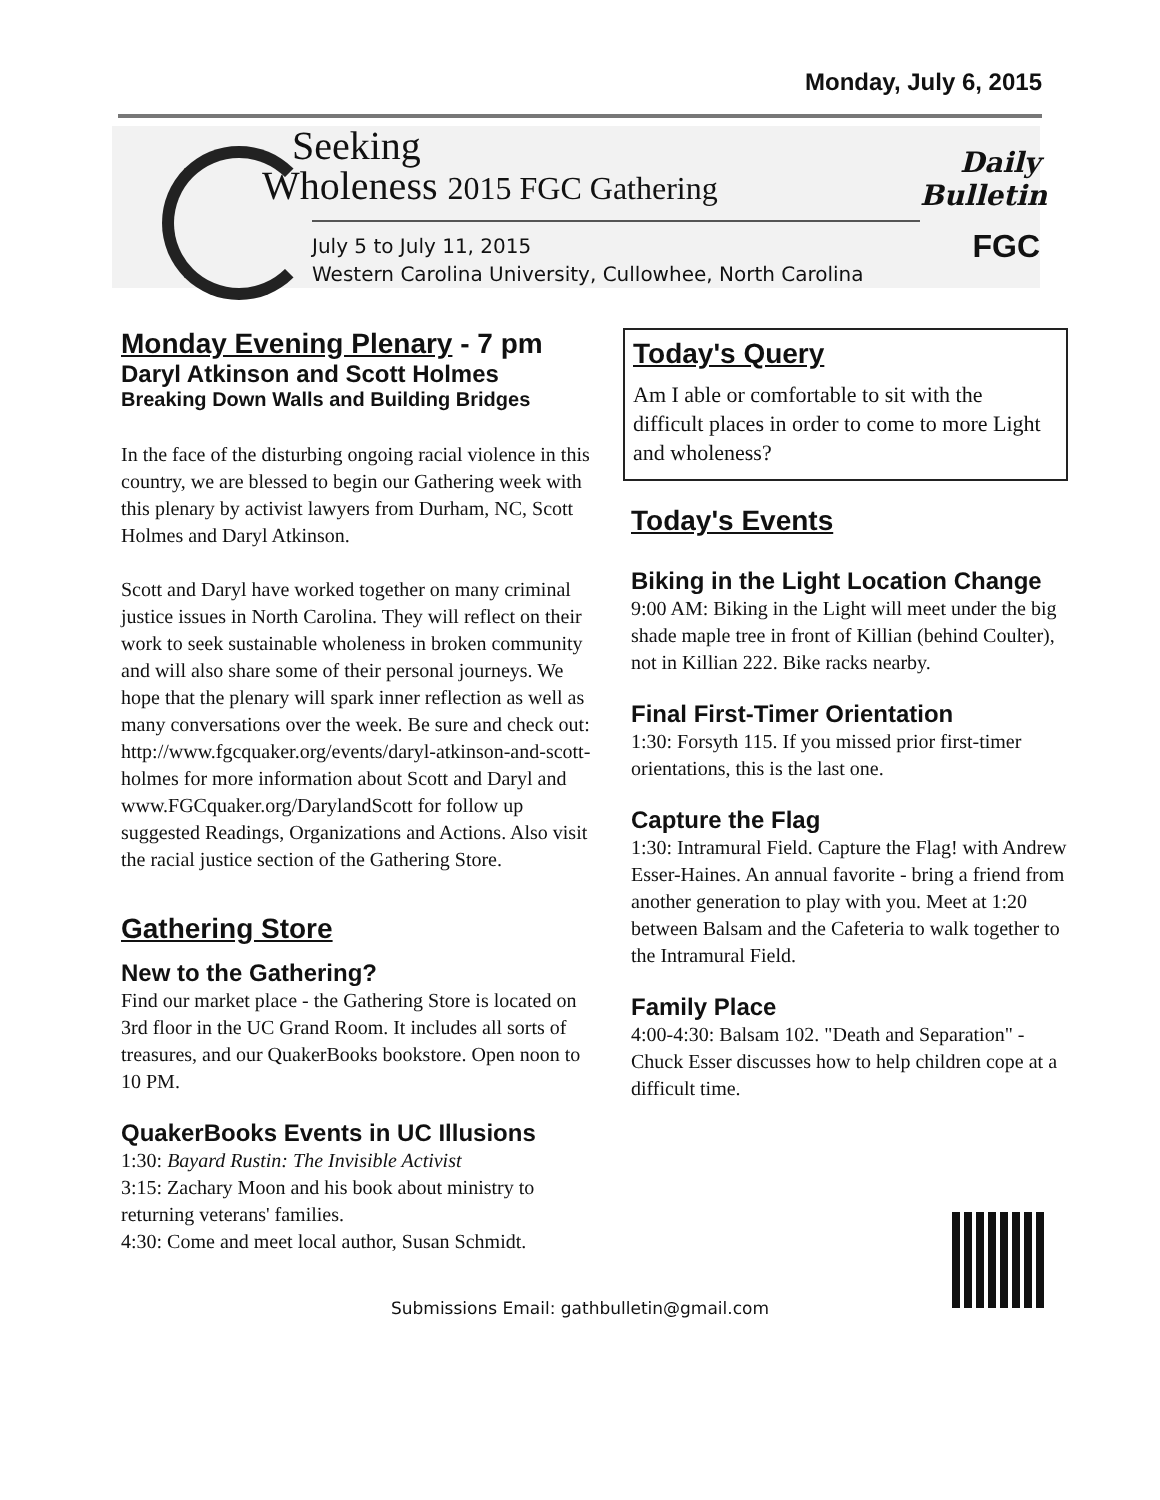Monday, July 6, 2015
Seeking
Wholeness 2015 FGC Gathering
July 5 to July 11, 2015
Western Carolina University, Cullowhee, North Carolina
Daily
Bulletin
FGC
Monday Evening Plenary - 7 pm
Daryl Atkinson and Scott Holmes
Breaking Down Walls and Building Bridges
In the face of the disturbing ongoing racial violence in this country, we are blessed to begin our Gathering week with this plenary by activist lawyers from Durham, NC, Scott Holmes and Daryl Atkinson.
Scott and Daryl have worked together on many criminal justice issues in North Carolina. They will reflect on their work to seek sustainable wholeness in broken community and will also share some of their personal journeys. We hope that the plenary will spark inner reflection as well as many conversations over the week. Be sure and check out: http://www.fgcquaker.org/events/daryl-atkinson-and-scott-holmes for more information about Scott and Daryl and www.FGCquaker.org/DarylandScott for follow up suggested Readings, Organizations and Actions. Also visit the racial justice section of the Gathering Store.
Gathering Store
New to the Gathering?
Find our market place - the Gathering Store is located on 3rd floor in the UC Grand Room. It includes all sorts of treasures, and our QuakerBooks bookstore. Open noon to 10 PM.
QuakerBooks Events in UC Illusions
1:30: Bayard Rustin: The Invisible Activist
3:15: Zachary Moon and his book about ministry to returning veterans' families.
4:30: Come and meet local author, Susan Schmidt.
Today's Query
Am I able or comfortable to sit with the difficult places in order to come to more Light and wholeness?
Today's Events
Biking in the Light Location Change
9:00 AM: Biking in the Light will meet under the big shade maple tree in front of Killian (behind Coulter), not in Killian 222. Bike racks nearby.
Final First-Timer Orientation
1:30: Forsyth 115. If you missed prior first-timer orientations, this is the last one.
Capture the Flag
1:30: Intramural Field. Capture the Flag! with Andrew Esser-Haines. An annual favorite - bring a friend from another generation to play with you. Meet at 1:20 between Balsam and the Cafeteria to walk together to the Intramural Field.
Family Place
4:00-4:30: Balsam 102. "Death and Separation" - Chuck Esser discusses how to help children cope at a difficult time.
Submissions Email: gathbulletin@gmail.com